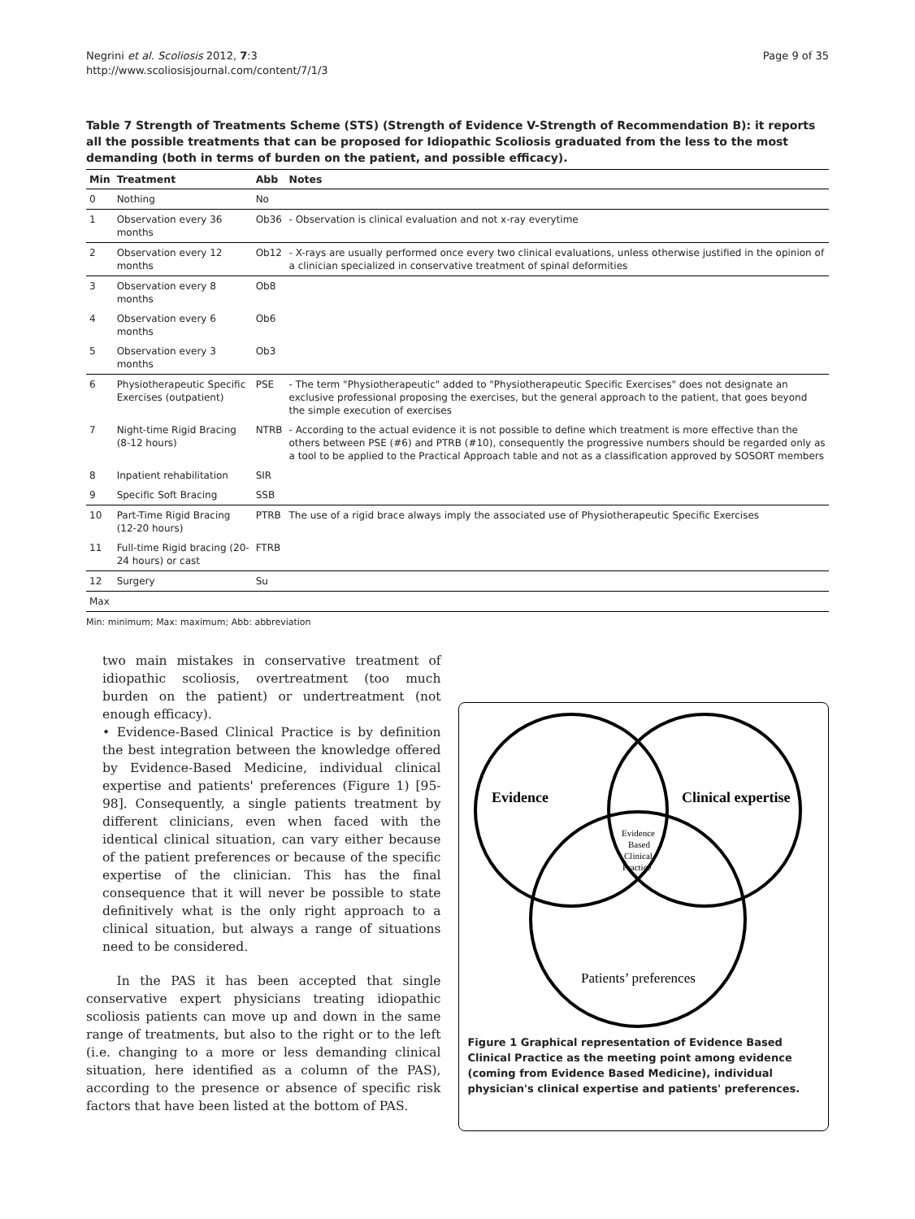Negrini et al. Scoliosis 2012, 7:3
http://www.scoliosisjournal.com/content/7/1/3
Page 9 of 35
Table 7 Strength of Treatments Scheme (STS) (Strength of Evidence V-Strength of Recommendation B): it reports all the possible treatments that can be proposed for Idiopathic Scoliosis graduated from the less to the most demanding (both in terms of burden on the patient, and possible efficacy).
| Min | Treatment | Abb | Notes |
| --- | --- | --- | --- |
| 0 | Nothing | No | |
| 1 | Observation every 36 months | Ob36 | - Observation is clinical evaluation and not x-ray everytime |
| 2 | Observation every 12 months | Ob12 | - X-rays are usually performed once every two clinical evaluations, unless otherwise justified in the opinion of a clinician specialized in conservative treatment of spinal deformities |
| 3 | Observation every 8 months | Ob8 | |
| 4 | Observation every 6 months | Ob6 | |
| 5 | Observation every 3 months | Ob3 | |
| 6 | Physiotherapeutic Specific Exercises (outpatient) | PSE | - The term "Physiotherapeutic" added to "Physiotherapeutic Specific Exercises" does not designate an exclusive professional proposing the exercises, but the general approach to the patient, that goes beyond the simple execution of exercises |
| 7 | Night-time Rigid Bracing (8-12 hours) | NTRB | - According to the actual evidence it is not possible to define which treatment is more effective than the others between PSE (#6) and PTRB (#10), consequently the progressive numbers should be regarded only as a tool to be applied to the Practical Approach table and not as a classification approved by SOSORT members |
| 8 | Inpatient rehabilitation | SIR | |
| 9 | Specific Soft Bracing | SSB | |
| 10 | Part-Time Rigid Bracing (12-20 hours) | PTRB | The use of a rigid brace always imply the associated use of Physiotherapeutic Specific Exercises |
| 11 | Full-time Rigid bracing (20-24 hours) or cast | FTRB | |
| 12 | Surgery | Su | |
| Max | | | |
Min: minimum; Max: maximum; Abb: abbreviation
two main mistakes in conservative treatment of idiopathic scoliosis, overtreatment (too much burden on the patient) or undertreatment (not enough efficacy).
• Evidence-Based Clinical Practice is by definition the best integration between the knowledge offered by Evidence-Based Medicine, individual clinical expertise and patients' preferences (Figure 1) [95-98]. Consequently, a single patients treatment by different clinicians, even when faced with the identical clinical situation, can vary either because of the patient preferences or because of the specific expertise of the clinician. This has the final consequence that it will never be possible to state definitively what is the only right approach to a clinical situation, but always a range of situations need to be considered.
In the PAS it has been accepted that single conservative expert physicians treating idiopathic scoliosis patients can move up and down in the same range of treatments, but also to the right or to the left (i.e. changing to a more or less demanding clinical situation, here identified as a column of the PAS), according to the presence or absence of specific risk factors that have been listed at the bottom of PAS.
Evidence
Clinical expertise
Evidence
Based
Clinical
Practice
Patients’ preferences
Figure 1 Graphical representation of Evidence Based Clinical Practice as the meeting point among evidence (coming from Evidence Based Medicine), individual physician's clinical expertise and patients' preferences.